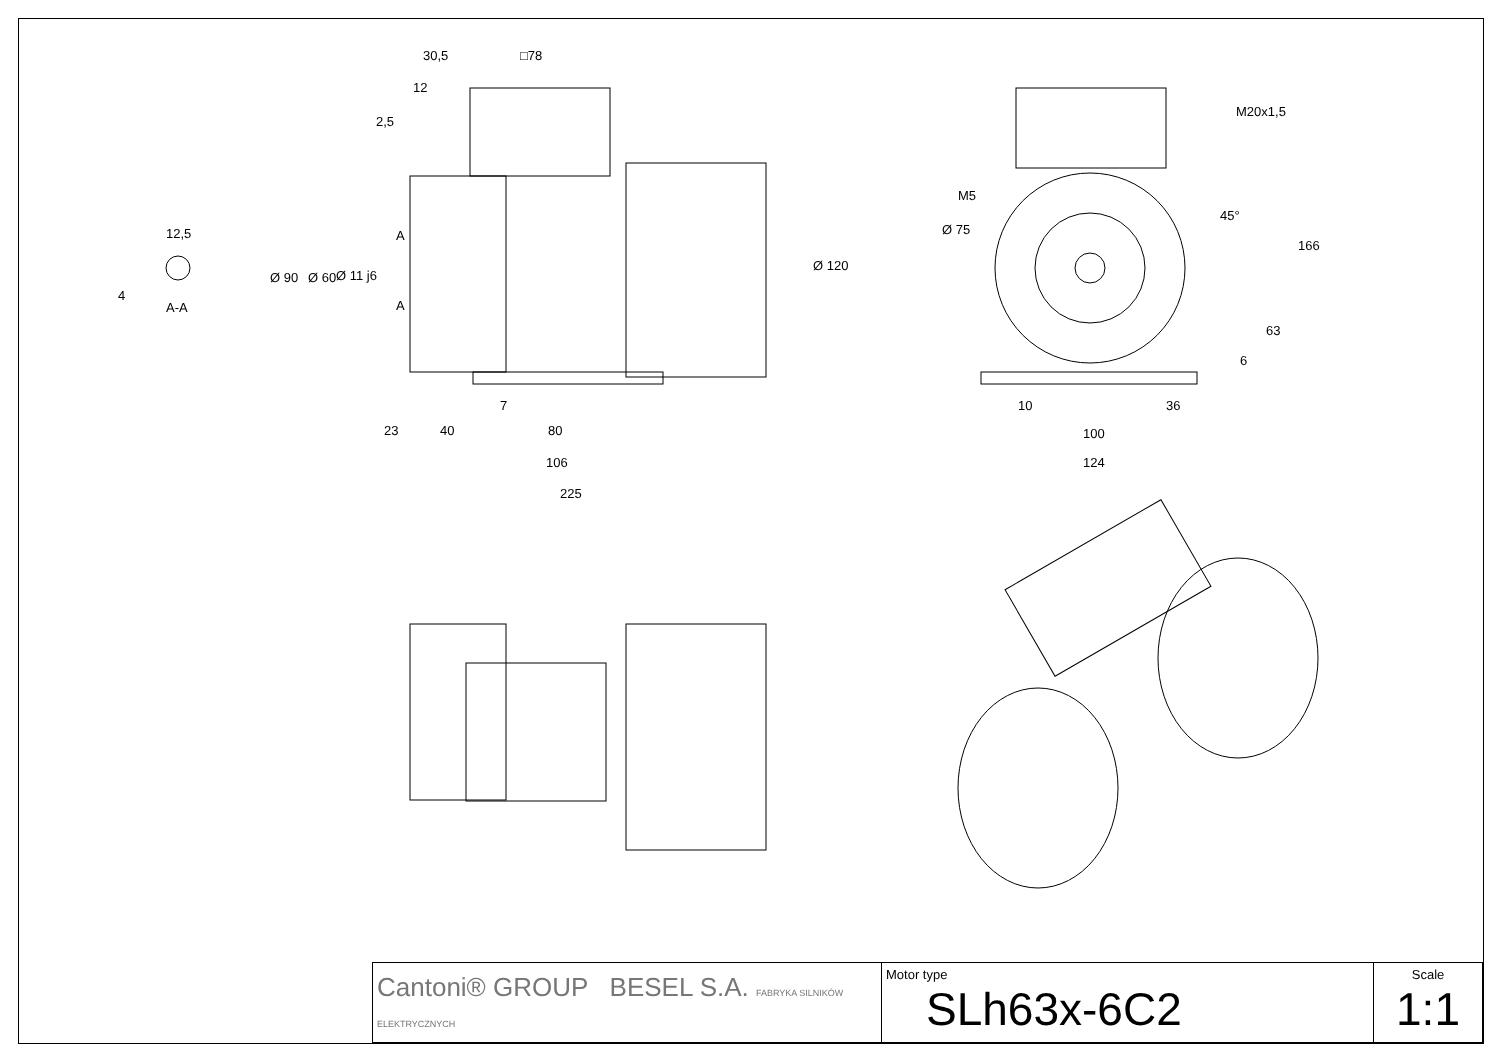30,5 □78
12
2,5
12,5
4
A-A
Ø 90 Ø 60 Ø 11 j6
A
A
Ø 120
7
23 40 80
106
225
M20x1,5
M5
Ø 75
45°
166
63
6
10 36
100
124
| Cantoni® GROUP BESEL S.A. FABRYKA SILNIKÓW ELEKTRYCZNYCH | Motor type SLh63x-6C2 | Scale 1:1 |